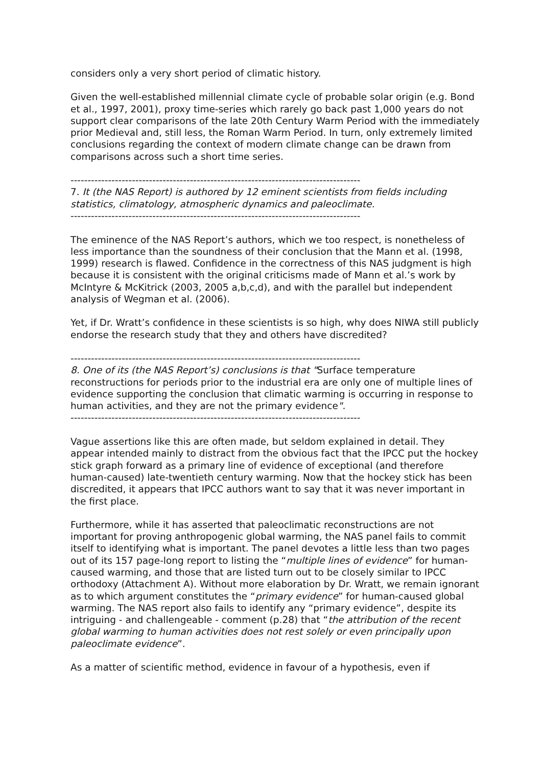considers only a very short period of climatic history.
Given the well-established millennial climate cycle of probable solar origin (e.g. Bond et al., 1997, 2001), proxy time-series which rarely go back past 1,000 years do not support clear comparisons of the late 20th Century Warm Period with the immediately prior Medieval and, still less, the Roman Warm Period. In turn, only extremely limited conclusions regarding the context of modern climate change can be drawn from comparisons across such a short time series.
-------------------------------------------------------------------------------------
7. It (the NAS Report) is authored by 12 eminent scientists from fields including statistics, climatology, atmospheric dynamics and paleoclimate.
-------------------------------------------------------------------------------------
The eminence of the NAS Report’s authors, which we too respect, is nonetheless of less importance than the soundness of their conclusion that the Mann et al. (1998, 1999) research is flawed. Confidence in the correctness of this NAS judgment is high because it is consistent with the original criticisms made of Mann et al.’s work by McIntyre & McKitrick (2003, 2005 a,b,c,d), and with the parallel but independent analysis of Wegman et al. (2006).
Yet, if Dr. Wratt’s confidence in these scientists is so high, why does NIWA still publicly endorse the research study that they and others have discredited?
-------------------------------------------------------------------------------------
8. One of its (the NAS Report’s) conclusions is that "Surface temperature reconstructions for periods prior to the industrial era are only one of multiple lines of evidence supporting the conclusion that climatic warming is occurring in response to human activities, and they are not the primary evidence".
-------------------------------------------------------------------------------------
Vague assertions like this are often made, but seldom explained in detail. They appear intended mainly to distract from the obvious fact that the IPCC put the hockey stick graph forward as a primary line of evidence of exceptional (and therefore human-caused) late-twentieth century warming. Now that the hockey stick has been discredited, it appears that IPCC authors want to say that it was never important in the first place.
Furthermore, while it has asserted that paleoclimatic reconstructions are not important for proving anthropogenic global warming, the NAS panel fails to commit itself to identifying what is important. The panel devotes a little less than two pages out of its 157 page-long report to listing the “multiple lines of evidence” for human-caused warming, and those that are listed turn out to be closely similar to IPCC orthodoxy (Attachment A). Without more elaboration by Dr. Wratt, we remain ignorant as to which argument constitutes the “primary evidence” for human-caused global warming. The NAS report also fails to identify any “primary evidence”, despite its intriguing - and challengeable - comment (p.28) that “the attribution of the recent global warming to human activities does not rest solely or even principally upon paleoclimate evidence”.
As a matter of scientific method, evidence in favour of a hypothesis, even if